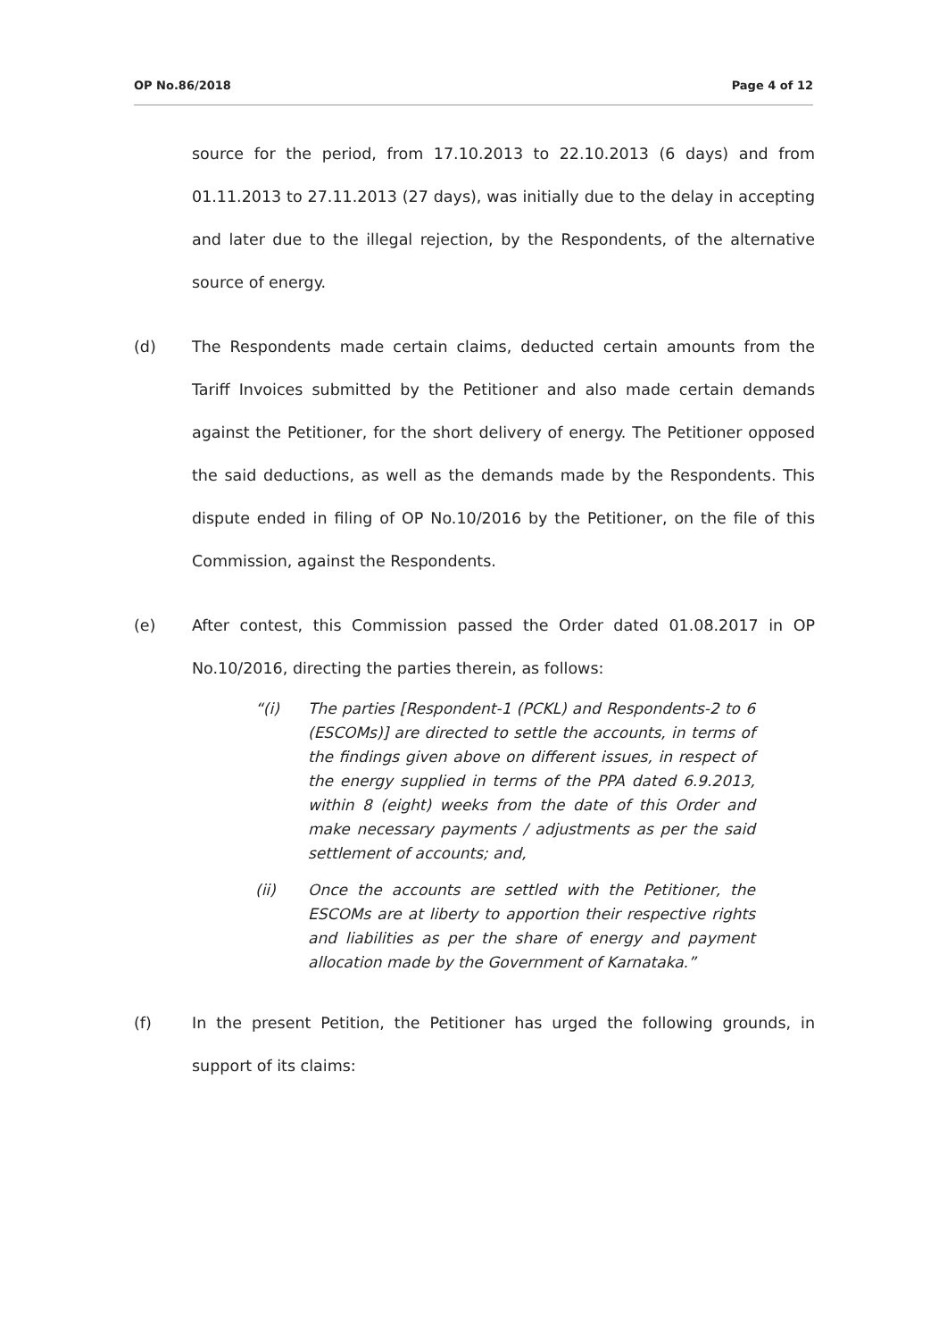OP No.86/2018 Page 4 of 12
source for the period, from 17.10.2013 to 22.10.2013 (6 days) and from 01.11.2013 to 27.11.2013 (27 days), was initially due to the delay in accepting and later due to the illegal rejection, by the Respondents, of the alternative source of energy.
(d) The Respondents made certain claims, deducted certain amounts from the Tariff Invoices submitted by the Petitioner and also made certain demands against the Petitioner, for the short delivery of energy. The Petitioner opposed the said deductions, as well as the demands made by the Respondents. This dispute ended in filing of OP No.10/2016 by the Petitioner, on the file of this Commission, against the Respondents.
(e) After contest, this Commission passed the Order dated 01.08.2017 in OP No.10/2016, directing the parties therein, as follows:
“(i) The parties [Respondent-1 (PCKL) and Respondents-2 to 6 (ESCOMs)] are directed to settle the accounts, in terms of the findings given above on different issues, in respect of the energy supplied in terms of the PPA dated 6.9.2013, within 8 (eight) weeks from the date of this Order and make necessary payments / adjustments as per the said settlement of accounts; and,
(ii) Once the accounts are settled with the Petitioner, the ESCOMs are at liberty to apportion their respective rights and liabilities as per the share of energy and payment allocation made by the Government of Karnataka.”
(f) In the present Petition, the Petitioner has urged the following grounds, in support of its claims: